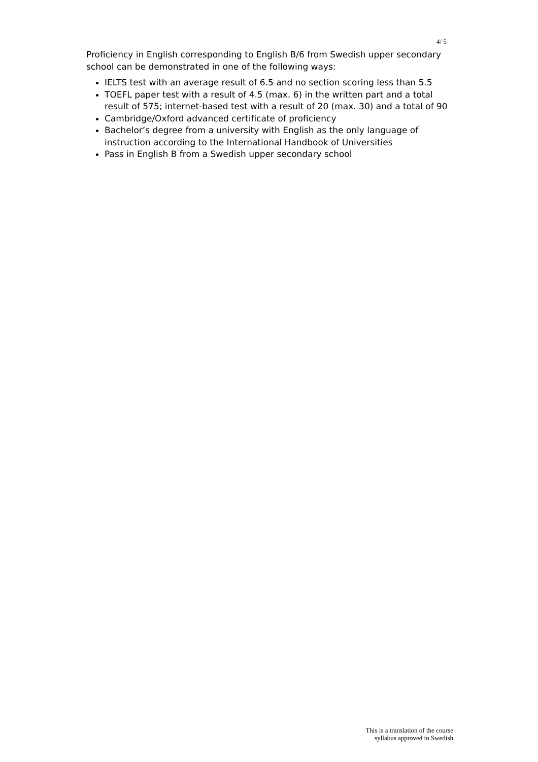4/ 5
Proficiency in English corresponding to English B/6 from Swedish upper secondary school can be demonstrated in one of the following ways:
IELTS test with an average result of 6.5 and no section scoring less than 5.5
TOEFL paper test with a result of 4.5 (max. 6) in the written part and a total result of 575; internet-based test with a result of 20 (max. 30) and a total of 90
Cambridge/Oxford advanced certificate of proficiency
Bachelor’s degree from a university with English as the only language of instruction according to the International Handbook of Universities
Pass in English B from a Swedish upper secondary school
This is a translation of the course
syllabus approved in Swedish